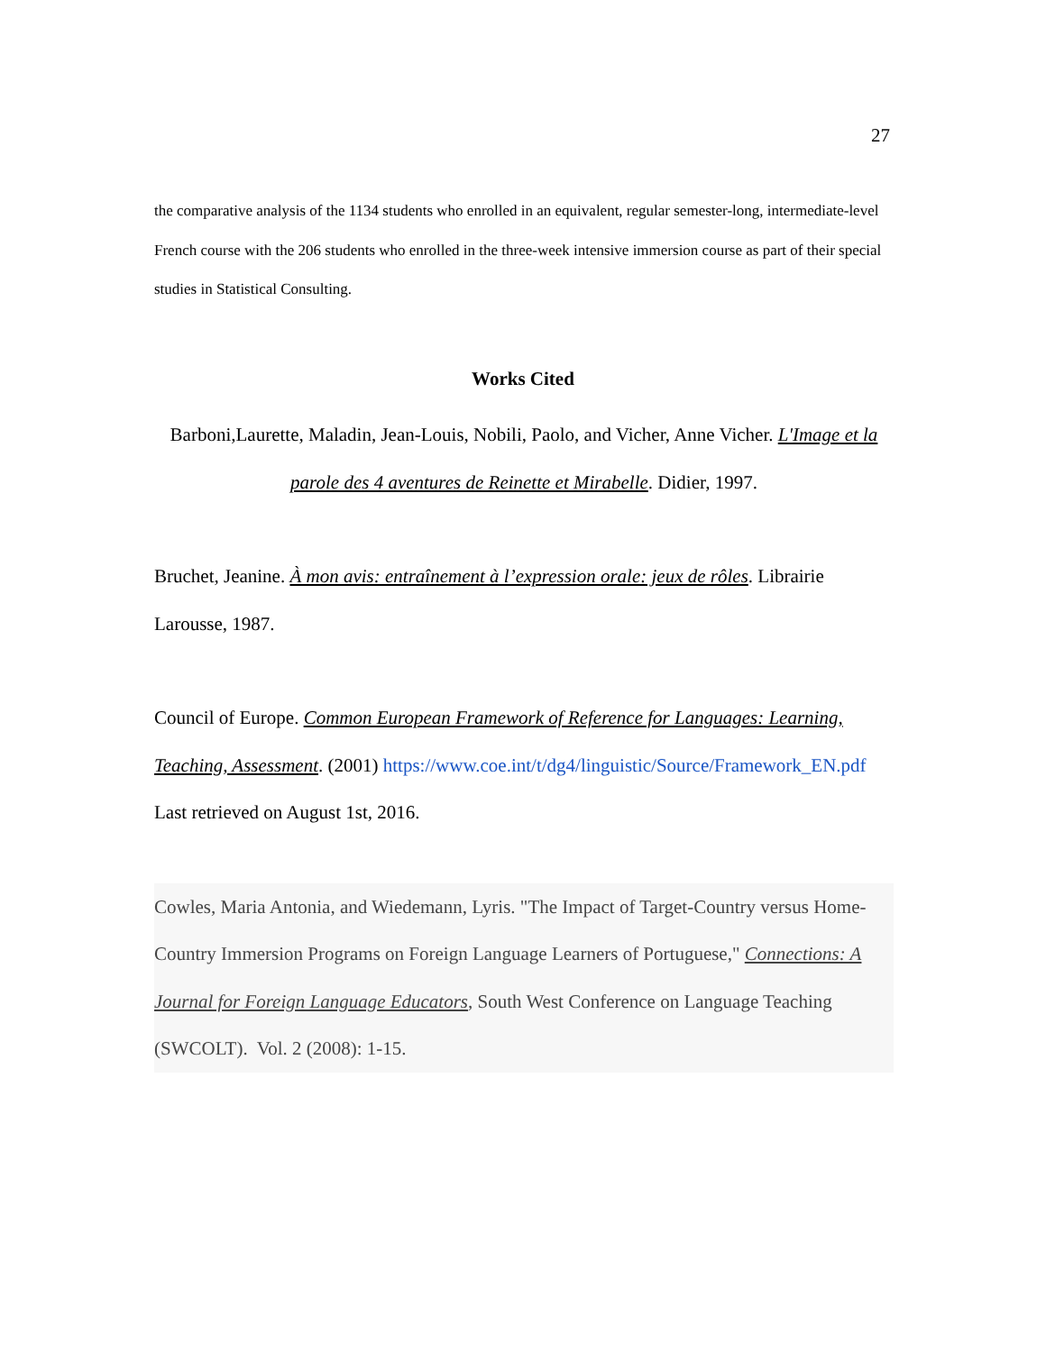27
the comparative analysis of the 1134 students who enrolled in an equivalent, regular semester-long, intermediate-level French course with the 206 students who enrolled in the three-week intensive immersion course as part of their special studies in Statistical Consulting.
Works Cited
Barboni,Laurette, Maladin, Jean-Louis, Nobili, Paolo, and Vicher, Anne Vicher. L'Image et la parole des 4 aventures de Reinette et Mirabelle. Didier, 1997.
Bruchet, Jeanine. À mon avis: entraînement à l’expression orale: jeux de rôles. Librairie Larousse, 1987.
Council of Europe. Common European Framework of Reference for Languages: Learning, Teaching, Assessment. (2001) https://www.coe.int/t/dg4/linguistic/Source/Framework_EN.pdf Last retrieved on August 1st, 2016.
Cowles, Maria Antonia, and Wiedemann, Lyris. "The Impact of Target-Country versus Home-Country Immersion Programs on Foreign Language Learners of Portuguese," Connections: A Journal for Foreign Language Educators, South West Conference on Language Teaching (SWCOLT). Vol. 2 (2008): 1-15.